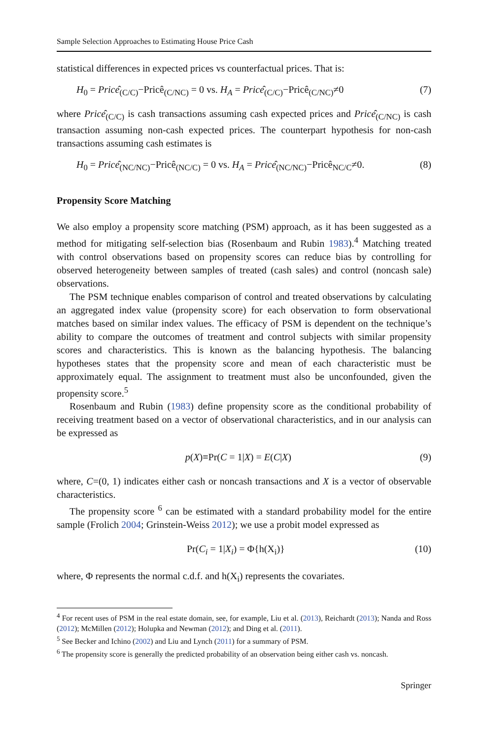Sample Selection Approaches to Estimating House Price Cash
statistical differences in expected prices vs counterfactual prices. That is:
H<sub>0</sub> = Pricê<sub>(C/C)</sub>−Pricê<sub>(C/NC)</sub> = 0 vs. H<sub>A</sub> = Pricê<sub>(C/C)</sub>−Pricê<sub>(C/NC)</sub>≠0 (7)
where Pricê<sub>(C/C)</sub> is cash transactions assuming cash expected prices and Pricê<sub>(C/NC)</sub> is cash transaction assuming non-cash expected prices. The counterpart hypothesis for non-cash transactions assuming cash estimates is
H<sub>0</sub> = Pricê<sub>(NC/NC)</sub>−Pricê<sub>(NC/C)</sub> = 0 vs. H<sub>A</sub> = Pricê<sub>(NC/NC)</sub>−Pricê<sub>NC/C</sub>≠0. (8)
Propensity Score Matching
We also employ a propensity score matching (PSM) approach, as it has been suggested as a method for mitigating self-selection bias (Rosenbaum and Rubin 1983).<sup>4</sup> Matching treated with control observations based on propensity scores can reduce bias by controlling for observed heterogeneity between samples of treated (cash sales) and control (noncash sale) observations.
The PSM technique enables comparison of control and treated observations by calculating an aggregated index value (propensity score) for each observation to form observational matches based on similar index values. The efficacy of PSM is dependent on the technique’s ability to compare the outcomes of treatment and control subjects with similar propensity scores and characteristics. This is known as the balancing hypothesis. The balancing hypotheses states that the propensity score and mean of each characteristic must be approximately equal. The assignment to treatment must also be unconfounded, given the propensity score.<sup>5</sup>
Rosenbaum and Rubin (1983) define propensity score as the conditional probability of receiving treatment based on a vector of observational characteristics, and in our analysis can be expressed as
p(X)≡Pr(C = 1|X) = E(C|X) (9)
where, C=(0, 1) indicates either cash or noncash transactions and X is a vector of observable characteristics.
The propensity score <sup>6</sup> can be estimated with a standard probability model for the entire sample (Frolich 2004; Grinstein-Weiss 2012); we use a probit model expressed as
Pr(C<sub>i</sub> = 1|X<sub>i</sub>) = Φ{h(X<sub>i</sub>)} (10)
where, Φ represents the normal c.d.f. and h(X<sub>i</sub>) represents the covariates.
<sup>4</sup> For recent uses of PSM in the real estate domain, see, for example, Liu et al. (2013), Reichardt (2013); Nanda and Ross (2012); McMillen (2012); Holupka and Newman (2012); and Ding et al. (2011).
<sup>5</sup> See Becker and Ichino (2002) and Liu and Lynch (2011) for a summary of PSM.
<sup>6</sup> The propensity score is generally the predicted probability of an observation being either cash vs. noncash.
Springer